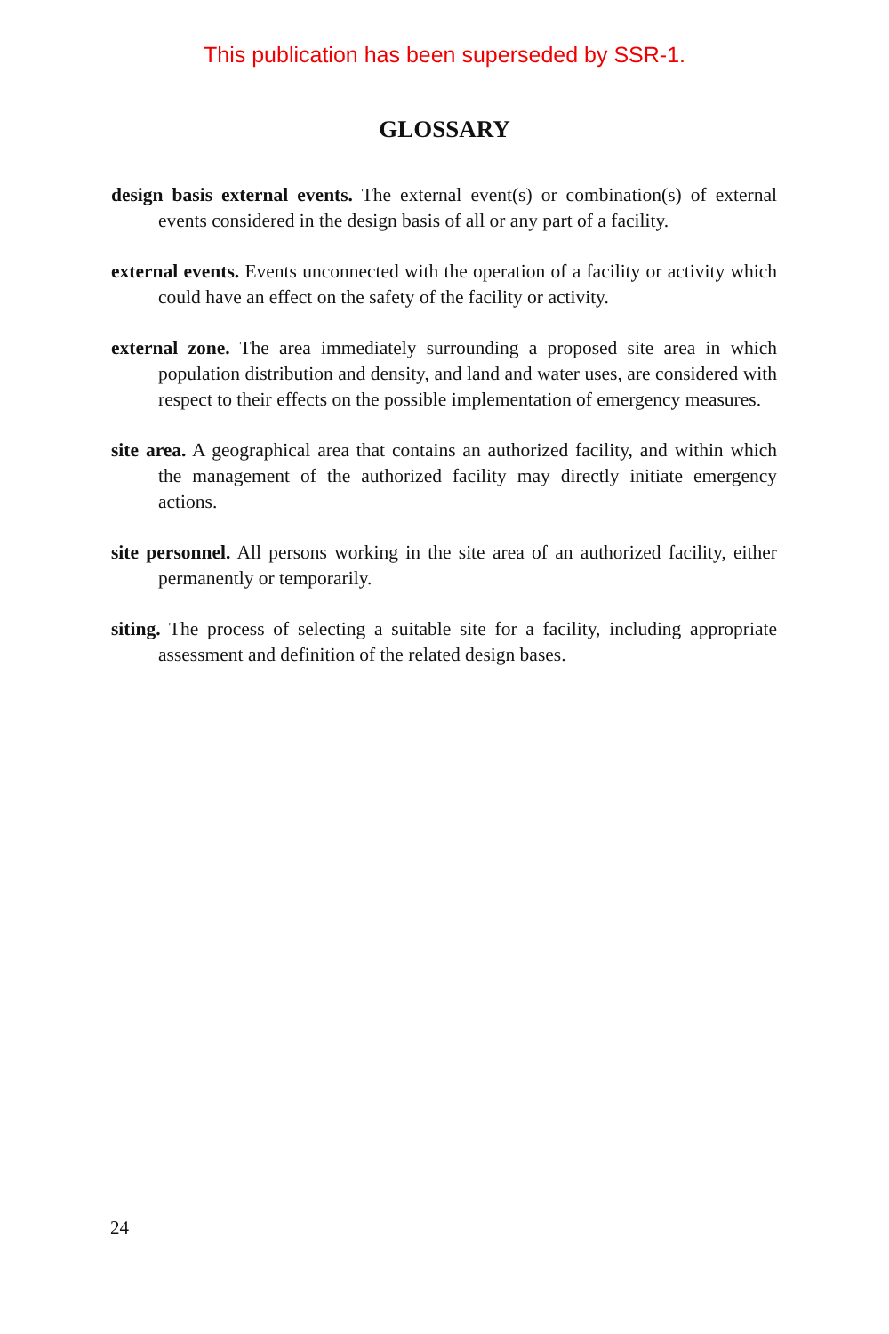This publication has been superseded by SSR-1.
GLOSSARY
design basis external events. The external event(s) or combination(s) of external events considered in the design basis of all or any part of a facility.
external events. Events unconnected with the operation of a facility or activity which could have an effect on the safety of the facility or activity.
external zone. The area immediately surrounding a proposed site area in which population distribution and density, and land and water uses, are considered with respect to their effects on the possible implementation of emergency measures.
site area. A geographical area that contains an authorized facility, and within which the management of the authorized facility may directly initiate emergency actions.
site personnel. All persons working in the site area of an authorized facility, either permanently or temporarily.
siting. The process of selecting a suitable site for a facility, including appropriate assessment and definition of the related design bases.
24